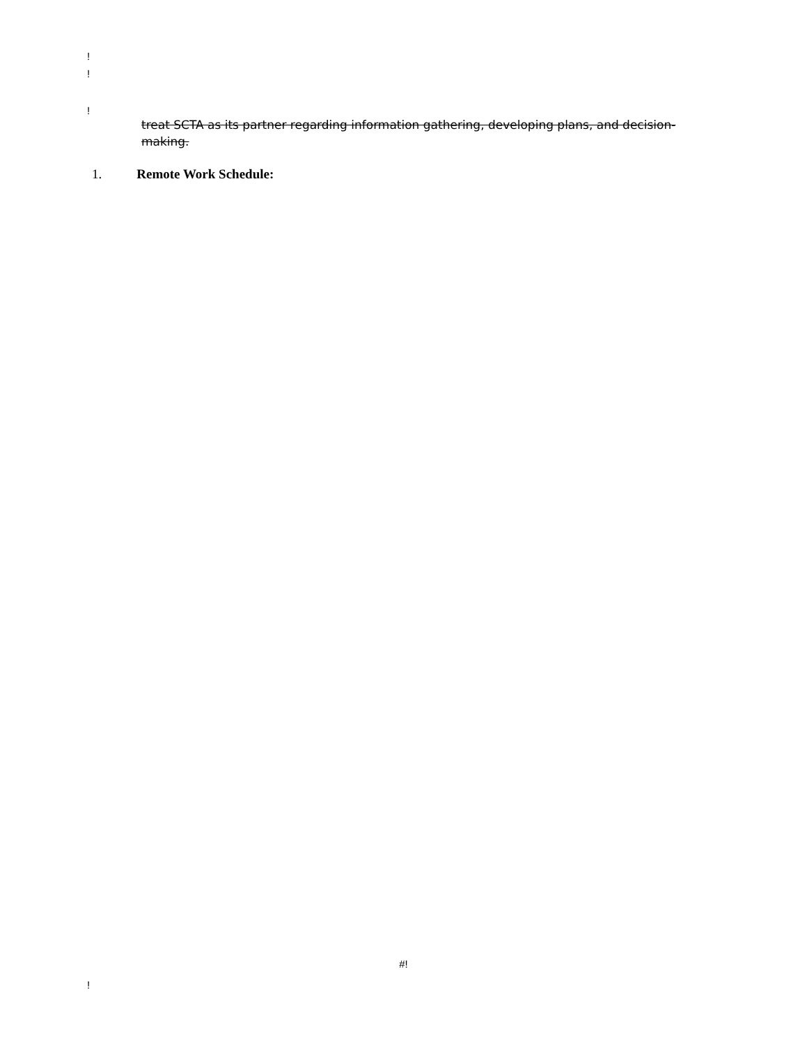!
!
!
treat SCTA as its partner regarding information gathering, developing plans, and decision-making.
1. Remote Work Schedule:
#!
!